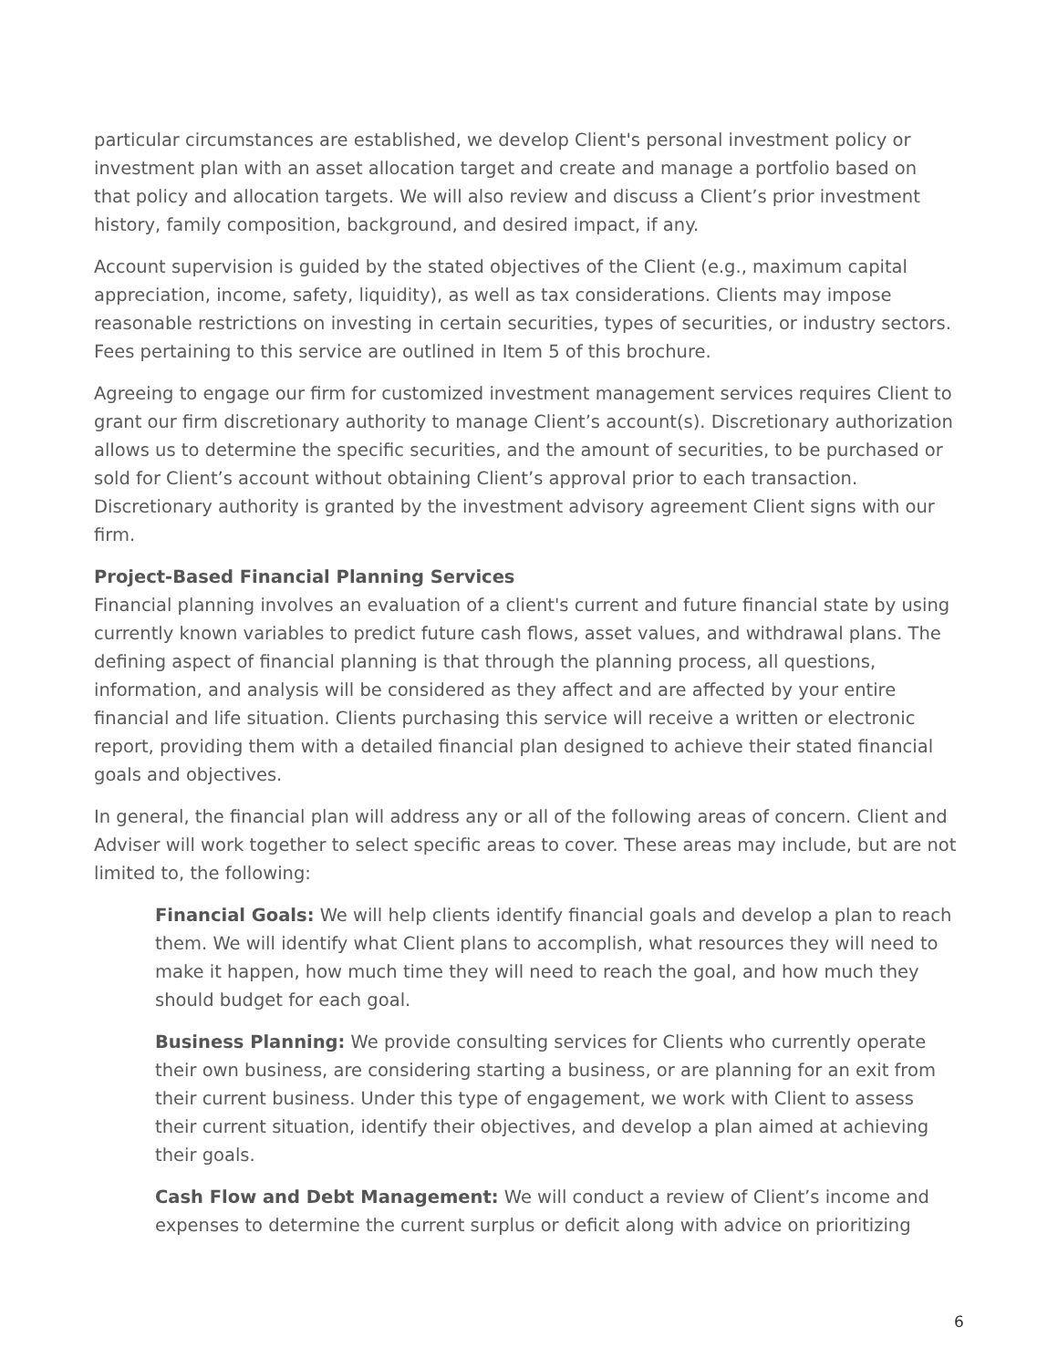particular circumstances are established, we develop Client's personal investment policy or investment plan with an asset allocation target and create and manage a portfolio based on that policy and allocation targets. We will also review and discuss a Client’s prior investment history, family composition, background, and desired impact, if any.
Account supervision is guided by the stated objectives of the Client (e.g., maximum capital appreciation, income, safety, liquidity), as well as tax considerations. Clients may impose reasonable restrictions on investing in certain securities, types of securities, or industry sectors. Fees pertaining to this service are outlined in Item 5 of this brochure.
Agreeing to engage our firm for customized investment management services requires Client to grant our firm discretionary authority to manage Client’s account(s). Discretionary authorization allows us to determine the specific securities, and the amount of securities, to be purchased or sold for Client’s account without obtaining Client’s approval prior to each transaction. Discretionary authority is granted by the investment advisory agreement Client signs with our firm.
Project-Based Financial Planning Services
Financial planning involves an evaluation of a client's current and future financial state by using currently known variables to predict future cash flows, asset values, and withdrawal plans. The defining aspect of financial planning is that through the planning process, all questions, information, and analysis will be considered as they affect and are affected by your entire financial and life situation. Clients purchasing this service will receive a written or electronic report, providing them with a detailed financial plan designed to achieve their stated financial goals and objectives.
In general, the financial plan will address any or all of the following areas of concern. Client and Adviser will work together to select specific areas to cover. These areas may include, but are not limited to, the following:
Financial Goals: We will help clients identify financial goals and develop a plan to reach them. We will identify what Client plans to accomplish, what resources they will need to make it happen, how much time they will need to reach the goal, and how much they should budget for each goal.
Business Planning: We provide consulting services for Clients who currently operate their own business, are considering starting a business, or are planning for an exit from their current business. Under this type of engagement, we work with Client to assess their current situation, identify their objectives, and develop a plan aimed at achieving their goals.
Cash Flow and Debt Management: We will conduct a review of Client’s income and expenses to determine the current surplus or deficit along with advice on prioritizing
6